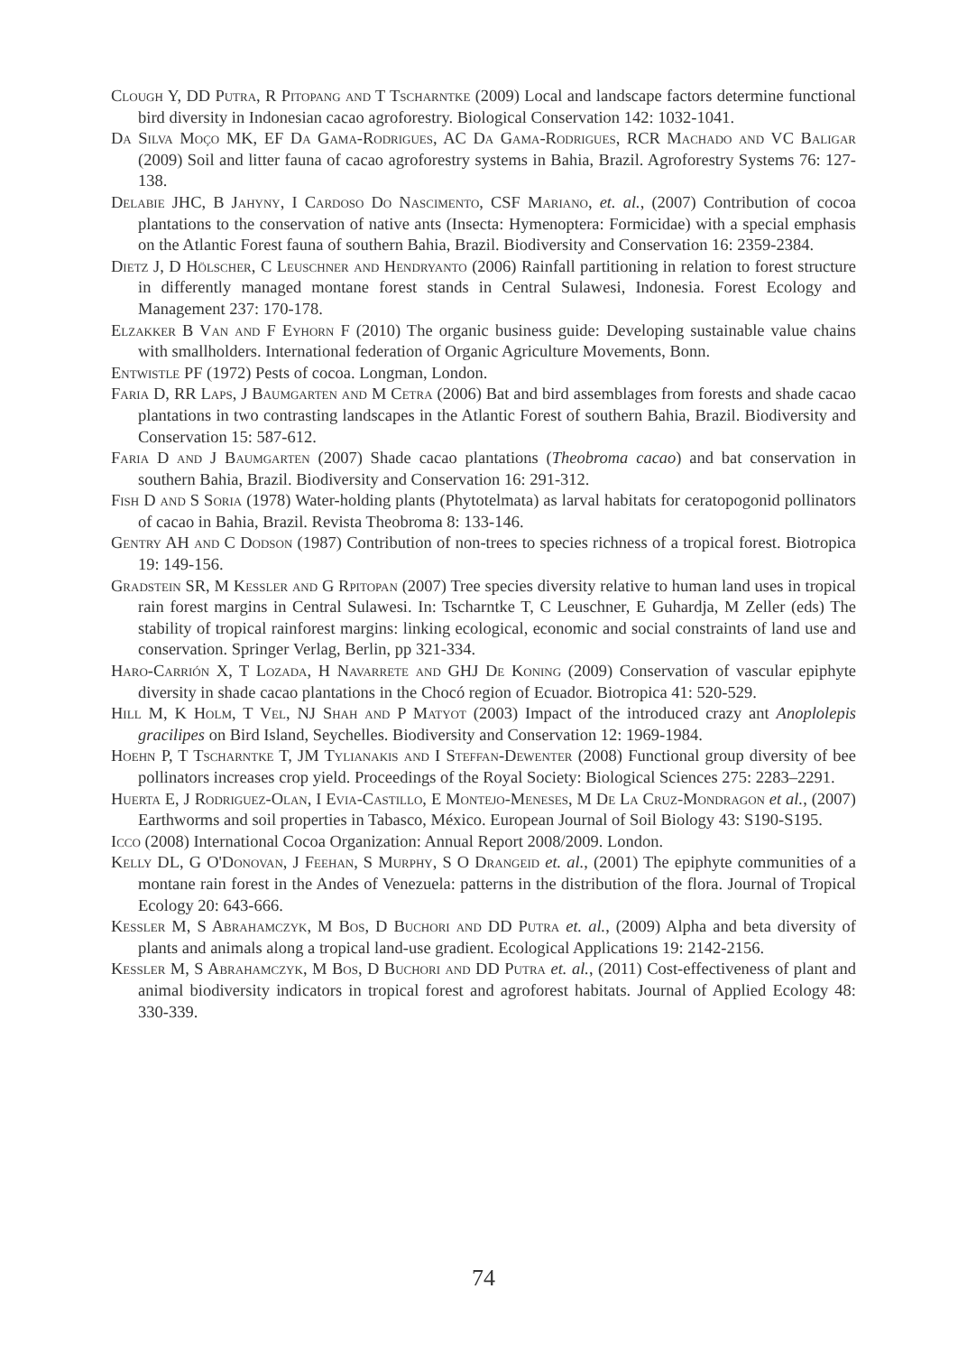Clough Y, DD Putra, R Pitopang and T Tscharntke (2009) Local and landscape factors determine functional bird diversity in Indonesian cacao agroforestry. Biological Conservation 142: 1032-1041.
Da Silva Moço MK, EF Da Gama-Rodrigues, AC Da Gama-Rodrigues, RCR Machado and VC Baligar (2009) Soil and litter fauna of cacao agroforestry systems in Bahia, Brazil. Agroforestry Systems 76: 127-138.
Delabie JHC, B Jahyny, I Cardoso Do Nascimento, CSF Mariano, et. al., (2007) Contribution of cocoa plantations to the conservation of native ants (Insecta: Hymenoptera: Formicidae) with a special emphasis on the Atlantic Forest fauna of southern Bahia, Brazil. Biodiversity and Conservation 16: 2359-2384.
Dietz J, D Hölscher, C Leuschner and Hendryanto (2006) Rainfall partitioning in relation to forest structure in differently managed montane forest stands in Central Sulawesi, Indonesia. Forest Ecology and Management 237: 170-178.
Elzakker B Van and F Eyhorn F (2010) The organic business guide: Developing sustainable value chains with smallholders. International federation of Organic Agriculture Movements, Bonn.
Entwistle PF (1972) Pests of cocoa. Longman, London.
Faria D, RR Laps, J Baumgarten and M Cetra (2006) Bat and bird assemblages from forests and shade cacao plantations in two contrasting landscapes in the Atlantic Forest of southern Bahia, Brazil. Biodiversity and Conservation 15: 587-612.
Faria D and J Baumgarten (2007) Shade cacao plantations (Theobroma cacao) and bat conservation in southern Bahia, Brazil. Biodiversity and Conservation 16: 291-312.
Fish D and S Soria (1978) Water-holding plants (Phytotelmata) as larval habitats for ceratopogonid pollinators of cacao in Bahia, Brazil. Revista Theobroma 8: 133-146.
Gentry AH and C Dodson (1987) Contribution of non-trees to species richness of a tropical forest. Biotropica 19: 149-156.
Gradstein SR, M Kessler and G Rpitopan (2007) Tree species diversity relative to human land uses in tropical rain forest margins in Central Sulawesi. In: Tscharntke T, C Leuschner, E Guhardja, M Zeller (eds) The stability of tropical rainforest margins: linking ecological, economic and social constraints of land use and conservation. Springer Verlag, Berlin, pp 321-334.
Haro-Carrión X, T Lozada, H Navarrete and GHJ De Koning (2009) Conservation of vascular epiphyte diversity in shade cacao plantations in the Chocó region of Ecuador. Biotropica 41: 520-529.
Hill M, K Holm, T Vel, NJ Shah and P Matyot (2003) Impact of the introduced crazy ant Anoplolepis gracilipes on Bird Island, Seychelles. Biodiversity and Conservation 12: 1969-1984.
Hoehn P, T Tscharntke T, JM Tylianakis and I Steffan-Dewenter (2008) Functional group diversity of bee pollinators increases crop yield. Proceedings of the Royal Society: Biological Sciences 275: 2283–2291.
Huerta E, J Rodriguez-Olan, I Evia-Castillo, E Montejo-Meneses, M De La Cruz-Mondragon et al., (2007) Earthworms and soil properties in Tabasco, México. European Journal of Soil Biology 43: S190-S195.
Icco (2008) International Cocoa Organization: Annual Report 2008/2009. London.
Kelly DL, G O'Donovan, J Feehan, S Murphy, S O Drangeid et. al., (2001) The epiphyte communities of a montane rain forest in the Andes of Venezuela: patterns in the distribution of the flora. Journal of Tropical Ecology 20: 643-666.
Kessler M, S Abrahamczyk, M Bos, D Buchori and DD Putra et. al., (2009) Alpha and beta diversity of plants and animals along a tropical land-use gradient. Ecological Applications 19: 2142-2156.
Kessler M, S Abrahamczyk, M Bos, D Buchori and DD Putra et. al., (2011) Cost-effectiveness of plant and animal biodiversity indicators in tropical forest and agroforest habitats. Journal of Applied Ecology 48: 330-339.
74